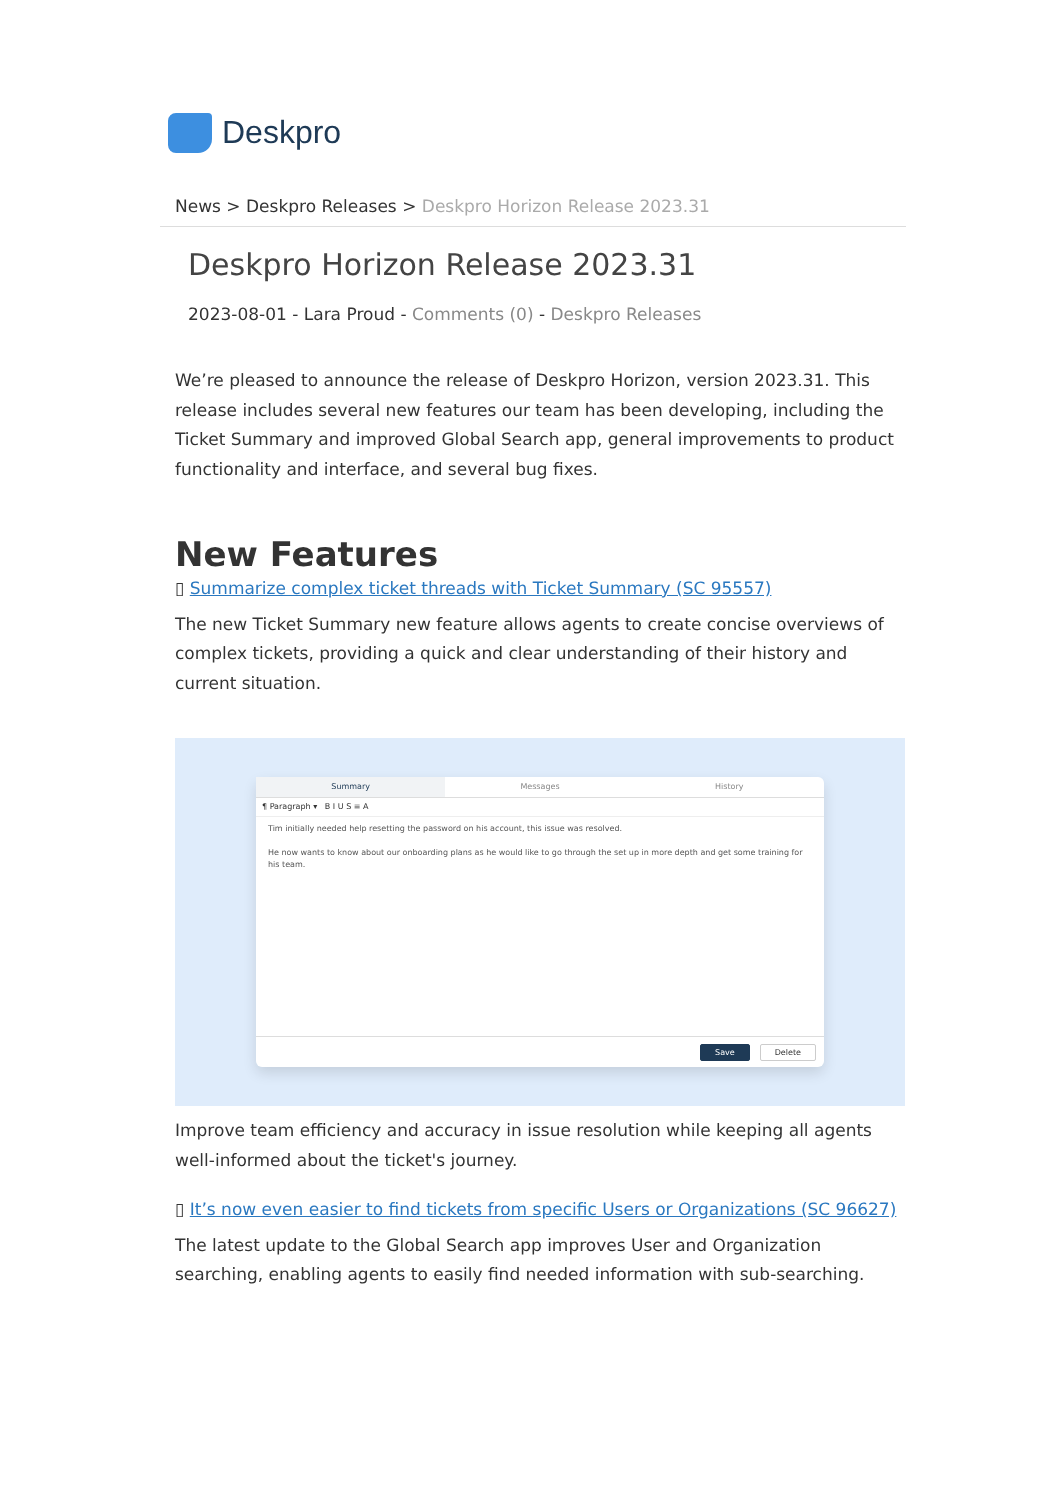Deskpro
News > Deskpro Releases > Deskpro Horizon Release 2023.31
Deskpro Horizon Release 2023.31
2023-08-01 - Lara Proud - Comments (0) - Deskpro Releases
We’re pleased to announce the release of Deskpro Horizon, version 2023.31. This release includes several new features our team has been developing, including the Ticket Summary and improved Global Search app, general improvements to product functionality and interface, and several bug fixes.
New Features
▯ Summarize complex ticket threads with Ticket Summary (SC 95557)
The new Ticket Summary new feature allows agents to create concise overviews of complex tickets, providing a quick and clear understanding of their history and current situation.
Summary Messages History
¶ Paragraph ▾ B I U S ≡ A
Tim initially needed help resetting the password on his account, this issue was resolved.
He now wants to know about our onboarding plans as he would like to go through the set up in more depth and get some training for his team.
Save Delete
Improve team efficiency and accuracy in issue resolution while keeping all agents well-informed about the ticket's journey.
▯ It’s now even easier to find tickets from specific Users or Organizations (SC 96627)
The latest update to the Global Search app improves User and Organization searching, enabling agents to easily find needed information with sub-searching.